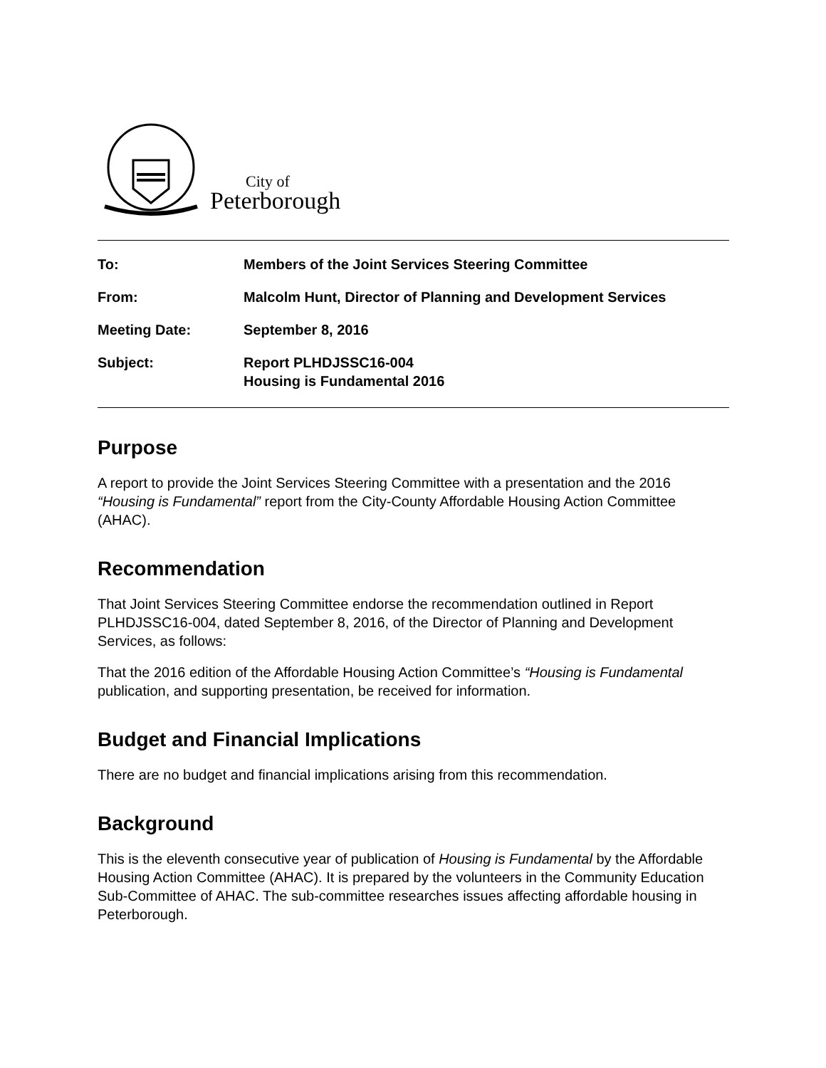City of
Peterborough
| To: | Members of the Joint Services Steering Committee |
| From: | Malcolm Hunt, Director of Planning and Development Services |
| Meeting Date: | September 8, 2016 |
| Subject: | Report PLHDJSSC16-004 Housing is Fundamental 2016 |
Purpose
A report to provide the Joint Services Steering Committee with a presentation and the 2016 “Housing is Fundamental” report from the City-County Affordable Housing Action Committee (AHAC).
Recommendation
That Joint Services Steering Committee endorse the recommendation outlined in Report PLHDJSSC16-004, dated September 8, 2016, of the Director of Planning and Development Services, as follows:
That the 2016 edition of the Affordable Housing Action Committee’s “Housing is Fundamental publication, and supporting presentation, be received for information.
Budget and Financial Implications
There are no budget and financial implications arising from this recommendation.
Background
This is the eleventh consecutive year of publication of Housing is Fundamental by the Affordable Housing Action Committee (AHAC). It is prepared by the volunteers in the Community Education Sub-Committee of AHAC. The sub-committee researches issues affecting affordable housing in Peterborough.